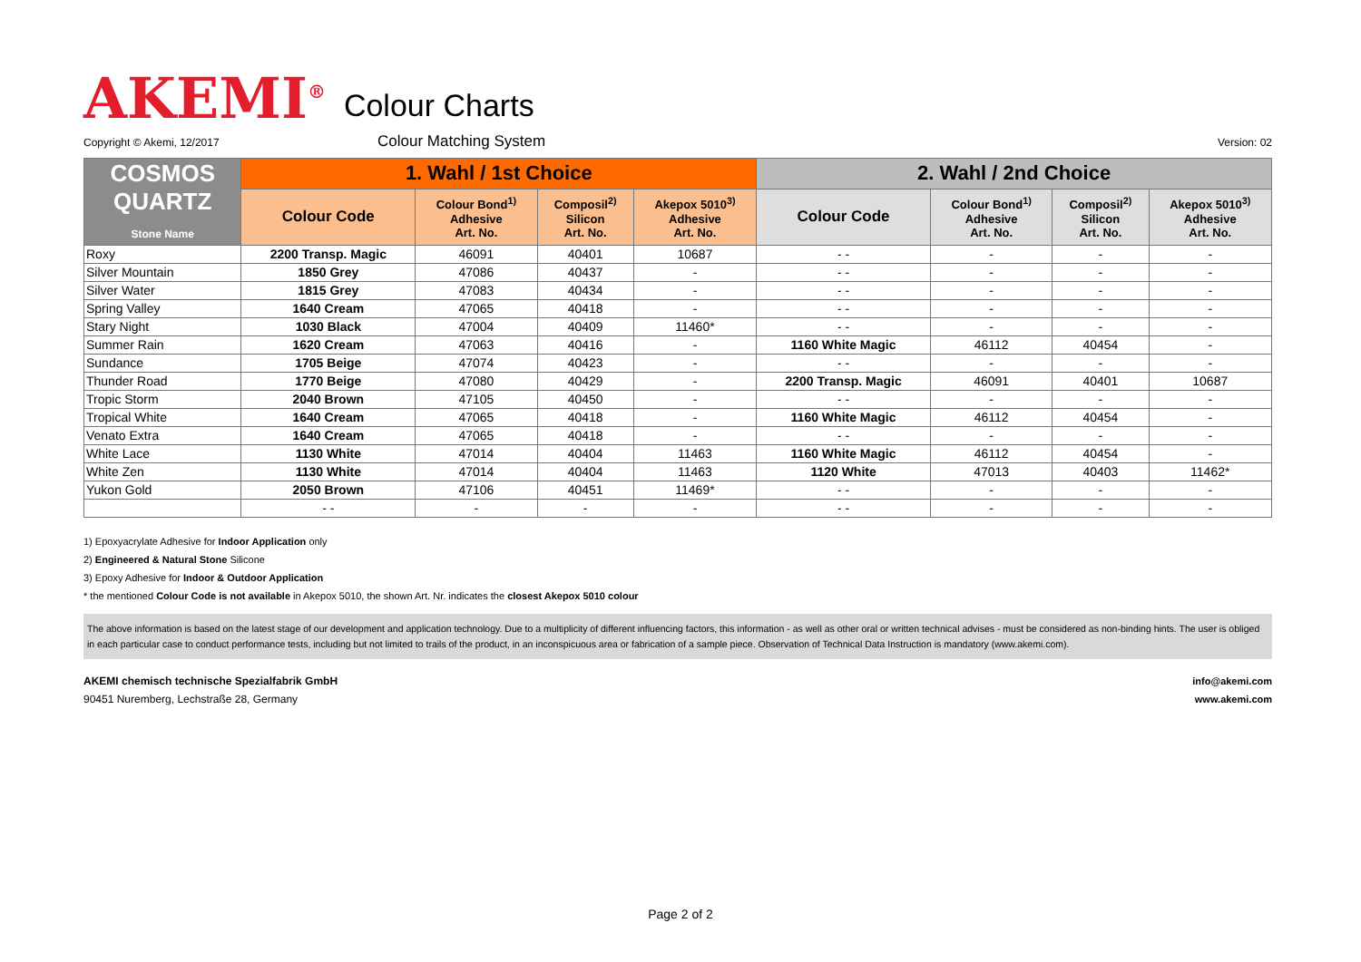AKEMI<sup>®</sup>
Colour Charts
Copyright © Akemi, 12/2017 Colour Matching System Version: 02
| COSMOS QUARTZ Stone Name | 1. Wahl / 1st Choice | | | | 2. Wahl / 2nd Choice | | | |
| --- | --- | --- | --- | --- | --- | --- | --- | --- |
| | Colour Code | Colour Bond<sup>1)</sup> Adhesive Art. No. | Composil<sup>2)</sup> Silicon Art. No. | Akepox 5010<sup>3)</sup> Adhesive Art. No. | Colour Code | Colour Bond<sup>1)</sup> Adhesive Art. No. | Composil<sup>2)</sup> Silicon Art. No. | Akepox 5010<sup>3)</sup> Adhesive Art. No. |
| Roxy | 2200 Transp. Magic | 46091 | 40401 | 10687 | - - | - | - | - |
| Silver Mountain | 1850 Grey | 47086 | 40437 | - | - - | - | - | - |
| Silver Water | 1815 Grey | 47083 | 40434 | - | - - | - | - | - |
| Spring Valley | 1640 Cream | 47065 | 40418 | - | - - | - | - | - |
| Stary Night | 1030 Black | 47004 | 40409 | 11460* | - - | - | - | - |
| Summer Rain | 1620 Cream | 47063 | 40416 | - | 1160 White Magic | 46112 | 40454 | - |
| Sundance | 1705 Beige | 47074 | 40423 | - | - - | - | - | - |
| Thunder Road | 1770 Beige | 47080 | 40429 | - | 2200 Transp. Magic | 46091 | 40401 | 10687 |
| Tropic Storm | 2040 Brown | 47105 | 40450 | - | - - | - | - | - |
| Tropical White | 1640 Cream | 47065 | 40418 | - | 1160 White Magic | 46112 | 40454 | - |
| Venato Extra | 1640 Cream | 47065 | 40418 | - | - - | - | - | - |
| White Lace | 1130 White | 47014 | 40404 | 11463 | 1160 White Magic | 46112 | 40454 | - |
| White Zen | 1130 White | 47014 | 40404 | 11463 | 1120 White | 47013 | 40403 | 11462* |
| Yukon Gold | 2050 Brown | 47106 | 40451 | 11469* | - - | - | - | - |
| | - - | - | - | - | - - | - | - | - |
1) Epoxyacrylate Adhesive for Indoor Application only
2) Engineered & Natural Stone Silicone
3) Epoxy Adhesive for Indoor & Outdoor Application
* the mentioned Colour Code is not available in Akepox 5010, the shown Art. Nr. indicates the closest Akepox 5010 colour
The above information is based on the latest stage of our development and application technology. Due to a multiplicity of different influencing factors, this information - as well as other oral or written technical advises - must be considered as non-binding hints. The user is obliged in each particular case to conduct performance tests, including but not limited to trails of the product, in an inconspicuous area or fabrication of a sample piece. Observation of Technical Data Instruction is mandatory (www.akemi.com).
AKEMI chemisch technische Spezialfabrik GmbH
90451 Nuremberg, Lechstraße 28, Germany
info@akemi.com
www.akemi.com
Page 2 of 2